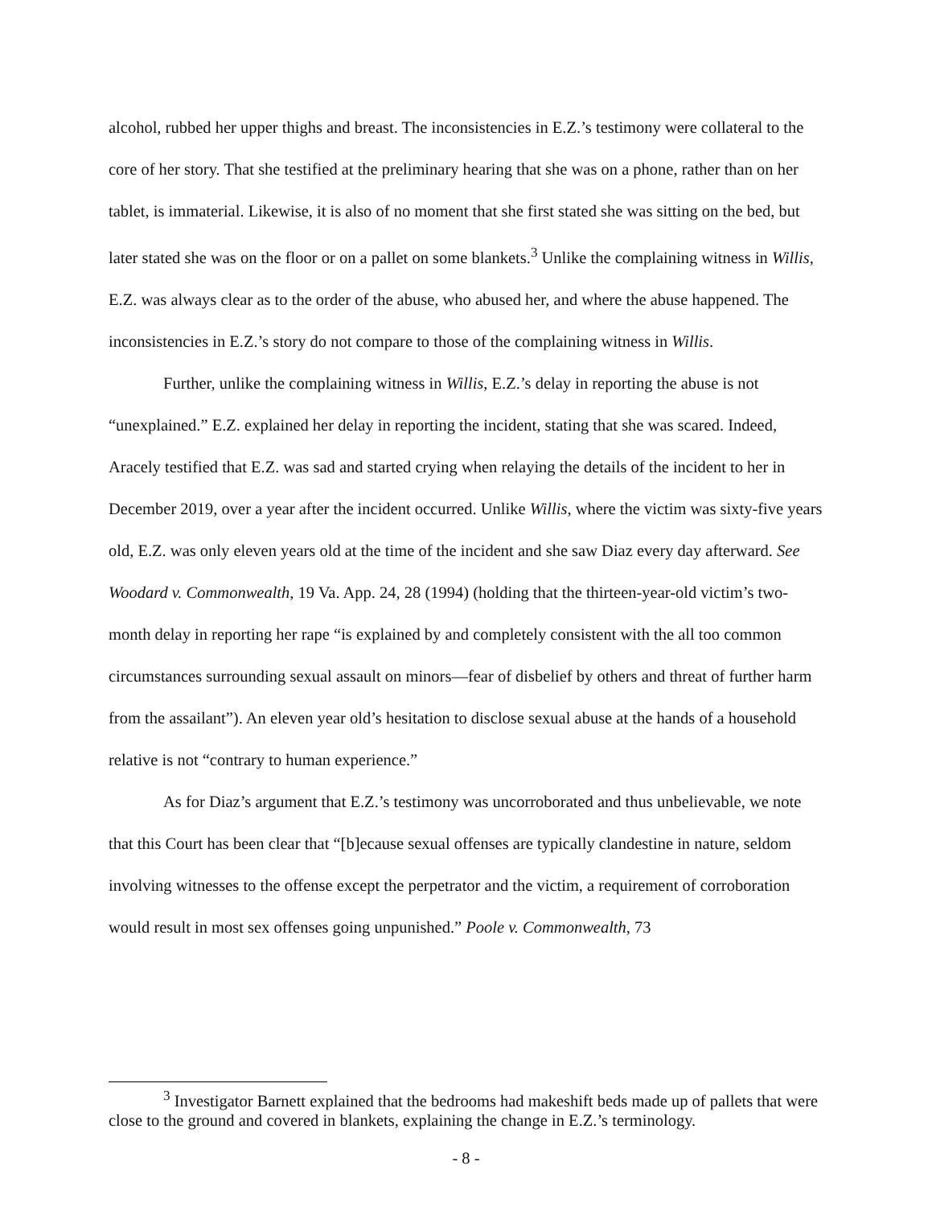alcohol, rubbed her upper thighs and breast. The inconsistencies in E.Z.’s testimony were collateral to the core of her story. That she testified at the preliminary hearing that she was on a phone, rather than on her tablet, is immaterial. Likewise, it is also of no moment that she first stated she was sitting on the bed, but later stated she was on the floor or on a pallet on some blankets.<sup>3</sup> Unlike the complaining witness in Willis, E.Z. was always clear as to the order of the abuse, who abused her, and where the abuse happened. The inconsistencies in E.Z.’s story do not compare to those of the complaining witness in Willis.
Further, unlike the complaining witness in Willis, E.Z.’s delay in reporting the abuse is not “unexplained.” E.Z. explained her delay in reporting the incident, stating that she was scared. Indeed, Aracely testified that E.Z. was sad and started crying when relaying the details of the incident to her in December 2019, over a year after the incident occurred. Unlike Willis, where the victim was sixty-five years old, E.Z. was only eleven years old at the time of the incident and she saw Diaz every day afterward. See Woodard v. Commonwealth, 19 Va. App. 24, 28 (1994) (holding that the thirteen-year-old victim’s two-month delay in reporting her rape “is explained by and completely consistent with the all too common circumstances surrounding sexual assault on minors—fear of disbelief by others and threat of further harm from the assailant”). An eleven year old’s hesitation to disclose sexual abuse at the hands of a household relative is not “contrary to human experience.”
As for Diaz’s argument that E.Z.’s testimony was uncorroborated and thus unbelievable, we note that this Court has been clear that “[b]ecause sexual offenses are typically clandestine in nature, seldom involving witnesses to the offense except the perpetrator and the victim, a requirement of corroboration would result in most sex offenses going unpunished.” Poole v. Commonwealth, 73
<sup>3</sup> Investigator Barnett explained that the bedrooms had makeshift beds made up of pallets that were close to the ground and covered in blankets, explaining the change in E.Z.’s terminology.
- 8 -